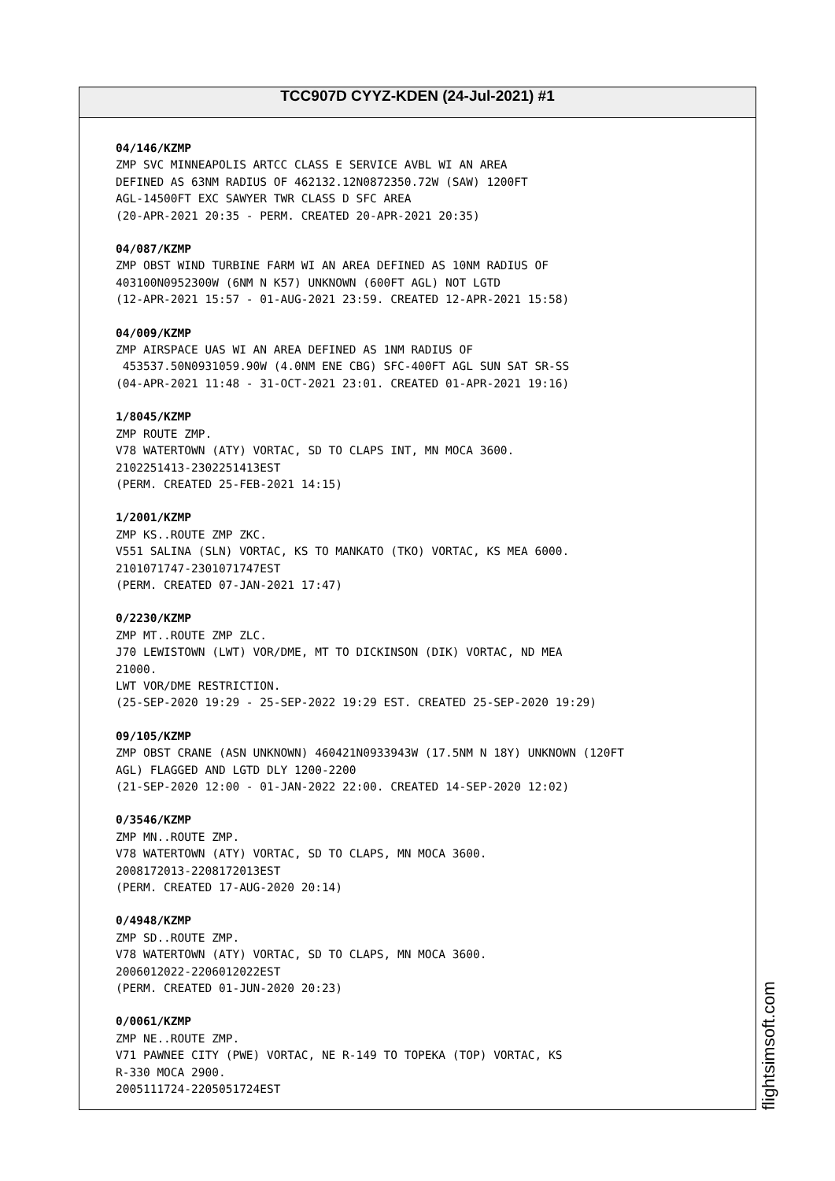TCC907D CYYZ-KDEN (24-Jul-2021) #1
04/146/KZMP ZMP SVC MINNEAPOLIS ARTCC CLASS E SERVICE AVBL WI AN AREA DEFINED AS 63NM RADIUS OF 462132.12N0872350.72W (SAW) 1200FT AGL-14500FT EXC SAWYER TWR CLASS D SFC AREA (20-APR-2021 20:35 - PERM. CREATED 20-APR-2021 20:35)
04/087/KZMP ZMP OBST WIND TURBINE FARM WI AN AREA DEFINED AS 10NM RADIUS OF 403100N0952300W (6NM N K57) UNKNOWN (600FT AGL) NOT LGTD (12-APR-2021 15:57 - 01-AUG-2021 23:59. CREATED 12-APR-2021 15:58)
04/009/KZMP ZMP AIRSPACE UAS WI AN AREA DEFINED AS 1NM RADIUS OF 453537.50N0931059.90W (4.0NM ENE CBG) SFC-400FT AGL SUN SAT SR-SS (04-APR-2021 11:48 - 31-OCT-2021 23:01. CREATED 01-APR-2021 19:16)
1/8045/KZMP ZMP ROUTE ZMP. V78 WATERTOWN (ATY) VORTAC, SD TO CLAPS INT, MN MOCA 3600. 2102251413-2302251413EST (PERM. CREATED 25-FEB-2021 14:15)
1/2001/KZMP ZMP KS..ROUTE ZMP ZKC. V551 SALINA (SLN) VORTAC, KS TO MANKATO (TKO) VORTAC, KS MEA 6000. 2101071747-2301071747EST (PERM. CREATED 07-JAN-2021 17:47)
0/2230/KZMP ZMP MT..ROUTE ZMP ZLC. J70 LEWISTOWN (LWT) VOR/DME, MT TO DICKINSON (DIK) VORTAC, ND MEA 21000. LWT VOR/DME RESTRICTION. (25-SEP-2020 19:29 - 25-SEP-2022 19:29 EST. CREATED 25-SEP-2020 19:29)
09/105/KZMP ZMP OBST CRANE (ASN UNKNOWN) 460421N0933943W (17.5NM N 18Y) UNKNOWN (120FT AGL) FLAGGED AND LGTD DLY 1200-2200 (21-SEP-2020 12:00 - 01-JAN-2022 22:00. CREATED 14-SEP-2020 12:02)
0/3546/KZMP ZMP MN..ROUTE ZMP. V78 WATERTOWN (ATY) VORTAC, SD TO CLAPS, MN MOCA 3600. 2008172013-2208172013EST (PERM. CREATED 17-AUG-2020 20:14)
0/4948/KZMP ZMP SD..ROUTE ZMP. V78 WATERTOWN (ATY) VORTAC, SD TO CLAPS, MN MOCA 3600. 2006012022-2206012022EST (PERM. CREATED 01-JUN-2020 20:23)
0/0061/KZMP ZMP NE..ROUTE ZMP. V71 PAWNEE CITY (PWE) VORTAC, NE R-149 TO TOPEKA (TOP) VORTAC, KS R-330 MOCA 2900. 2005111724-2205051724EST
flightsimsoft.com